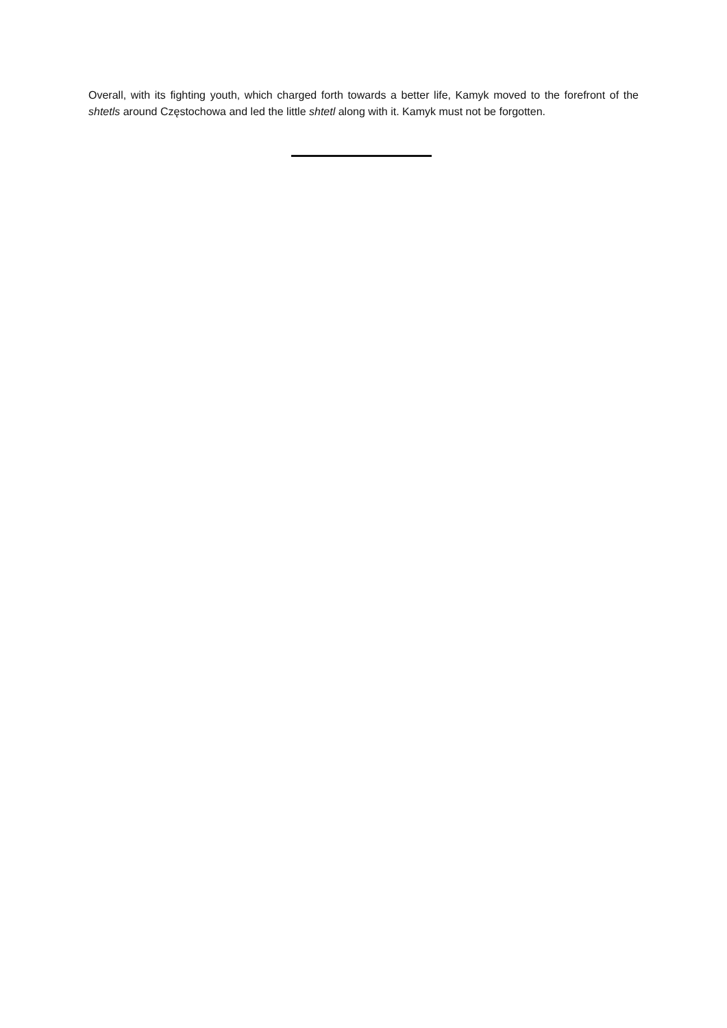Overall, with its fighting youth, which charged forth towards a better life, Kamyk moved to the forefront of the shtetls around Częstochowa and led the little shtetl along with it. Kamyk must not be forgotten.